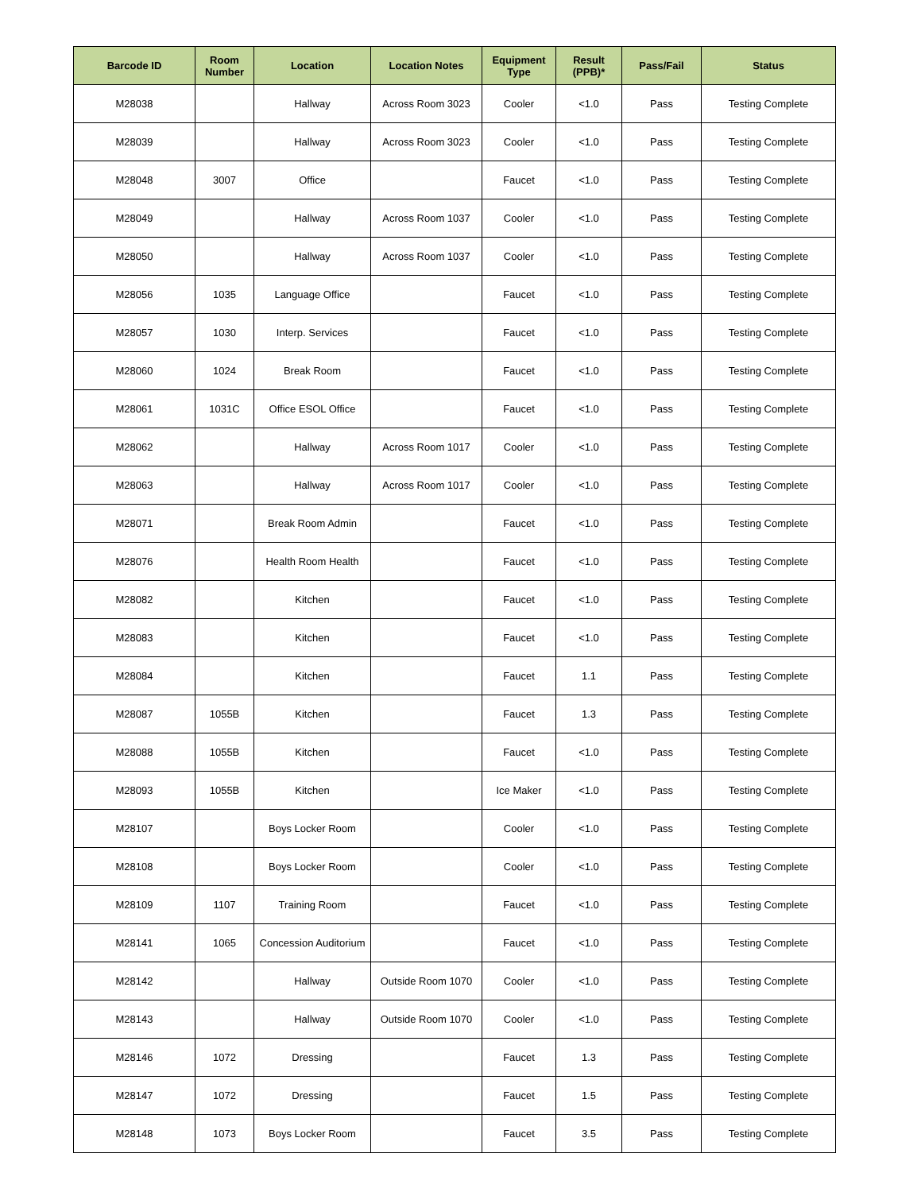| Barcode ID | Room Number | Location | Location Notes | Equipment Type | Result (PPB)* | Pass/Fail | Status |
| --- | --- | --- | --- | --- | --- | --- | --- |
| M28038 | | Hallway | Across Room 3023 | Cooler | <1.0 | Pass | Testing Complete |
| M28039 | | Hallway | Across Room 3023 | Cooler | <1.0 | Pass | Testing Complete |
| M28048 | 3007 | Office | | Faucet | <1.0 | Pass | Testing Complete |
| M28049 | | Hallway | Across Room 1037 | Cooler | <1.0 | Pass | Testing Complete |
| M28050 | | Hallway | Across Room 1037 | Cooler | <1.0 | Pass | Testing Complete |
| M28056 | 1035 | Language Office | | Faucet | <1.0 | Pass | Testing Complete |
| M28057 | 1030 | Interp. Services | | Faucet | <1.0 | Pass | Testing Complete |
| M28060 | 1024 | Break Room | | Faucet | <1.0 | Pass | Testing Complete |
| M28061 | 1031C | Office ESOL Office | | Faucet | <1.0 | Pass | Testing Complete |
| M28062 | | Hallway | Across Room 1017 | Cooler | <1.0 | Pass | Testing Complete |
| M28063 | | Hallway | Across Room 1017 | Cooler | <1.0 | Pass | Testing Complete |
| M28071 | | Break Room Admin | | Faucet | <1.0 | Pass | Testing Complete |
| M28076 | | Health Room Health | | Faucet | <1.0 | Pass | Testing Complete |
| M28082 | | Kitchen | | Faucet | <1.0 | Pass | Testing Complete |
| M28083 | | Kitchen | | Faucet | <1.0 | Pass | Testing Complete |
| M28084 | | Kitchen | | Faucet | 1.1 | Pass | Testing Complete |
| M28087 | 1055B | Kitchen | | Faucet | 1.3 | Pass | Testing Complete |
| M28088 | 1055B | Kitchen | | Faucet | <1.0 | Pass | Testing Complete |
| M28093 | 1055B | Kitchen | | Ice Maker | <1.0 | Pass | Testing Complete |
| M28107 | | Boys Locker Room | | Cooler | <1.0 | Pass | Testing Complete |
| M28108 | | Boys Locker Room | | Cooler | <1.0 | Pass | Testing Complete |
| M28109 | 1107 | Training Room | | Faucet | <1.0 | Pass | Testing Complete |
| M28141 | 1065 | Concession Auditorium | | Faucet | <1.0 | Pass | Testing Complete |
| M28142 | | Hallway | Outside Room 1070 | Cooler | <1.0 | Pass | Testing Complete |
| M28143 | | Hallway | Outside Room 1070 | Cooler | <1.0 | Pass | Testing Complete |
| M28146 | 1072 | Dressing | | Faucet | 1.3 | Pass | Testing Complete |
| M28147 | 1072 | Dressing | | Faucet | 1.5 | Pass | Testing Complete |
| M28148 | 1073 | Boys Locker Room | | Faucet | 3.5 | Pass | Testing Complete |